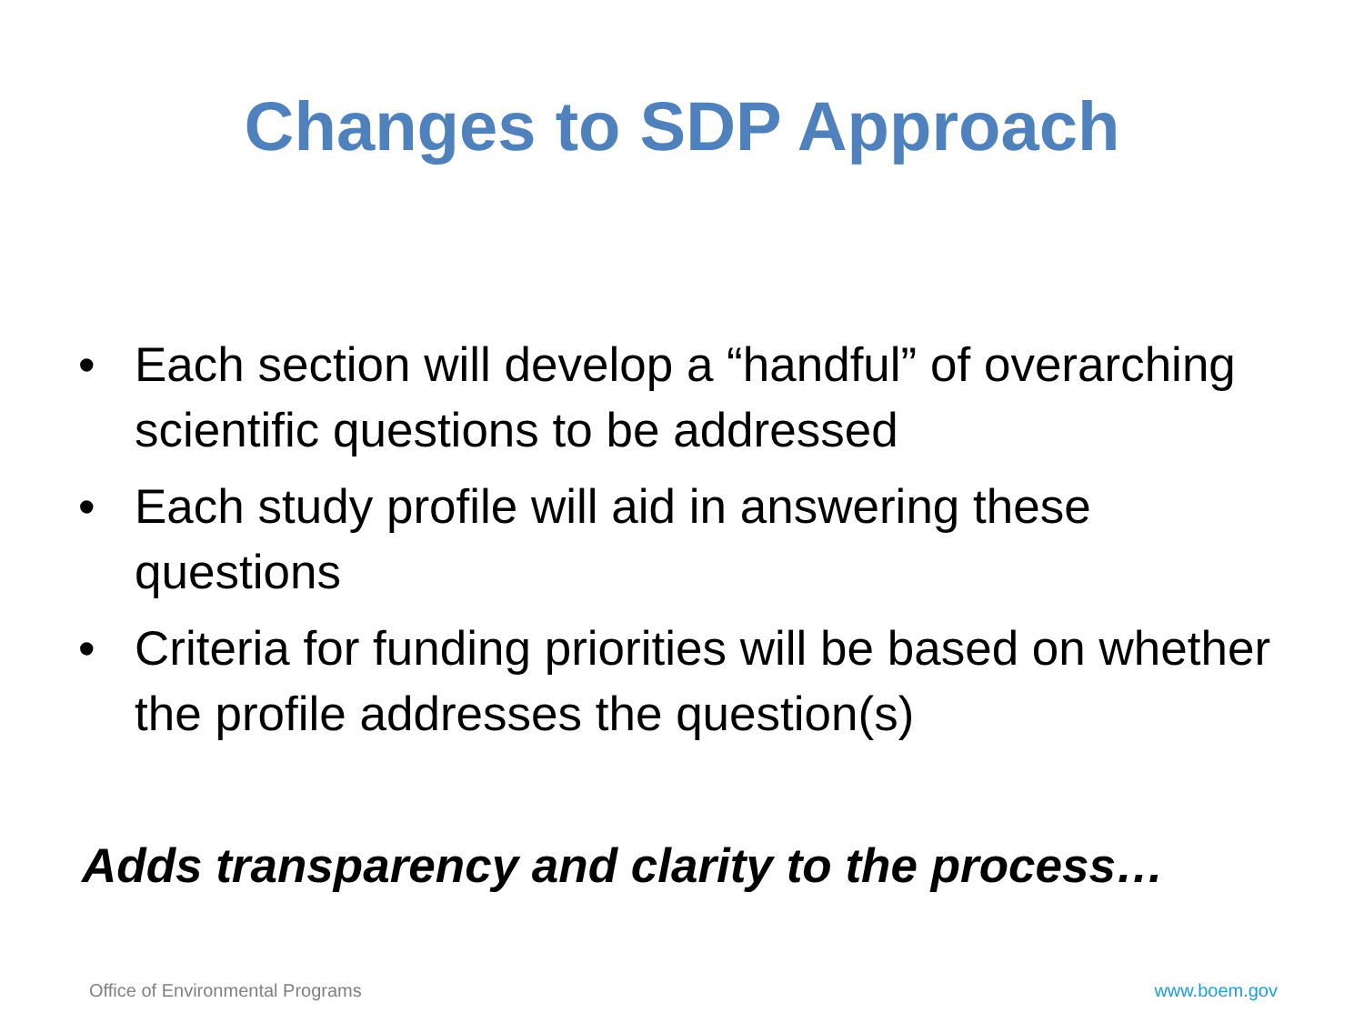Changes to SDP Approach
• Each section will develop a “handful” of overarching scientific questions to be addressed
• Each study profile will aid in answering these questions
• Criteria for funding priorities will be based on whether the profile addresses the question(s)
Adds transparency and clarity to the process…
Office of Environmental Programs www.boem.gov